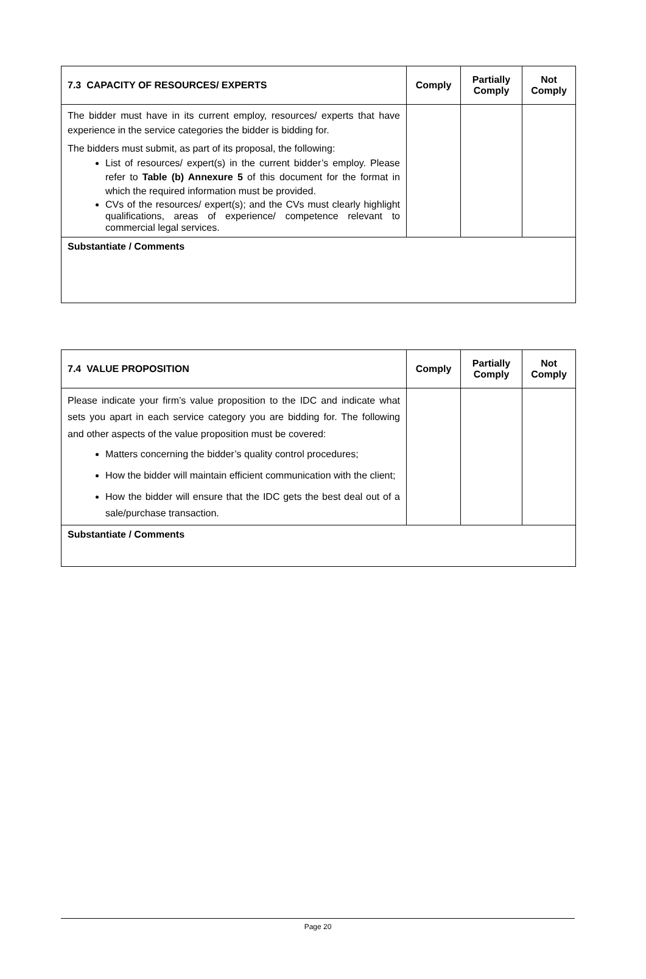| 7.3 CAPACITY OF RESOURCES/ EXPERTS | Comply | Partially Comply | Not Comply |
| --- | --- | --- | --- |
| The bidder must have in its current employ, resources/ experts that have experience in the service categories the bidder is bidding for. The bidders must submit, as part of its proposal, the following: List of resources/ expert(s) in the current bidder’s employ. Please refer to Table (b) Annexure 5 of this document for the format in which the required information must be provided. CVs of the resources/ expert(s); and the CVs must clearly highlight qualifications, areas of experience/ competence relevant to commercial legal services. | | | |
| Substantiate / Comments | | | |
| 7.4 VALUE PROPOSITION | Comply | Partially Comply | Not Comply |
| --- | --- | --- | --- |
| Please indicate your firm’s value proposition to the IDC and indicate what sets you apart in each service category you are bidding for. The following and other aspects of the value proposition must be covered: Matters concerning the bidder’s quality control procedures; How the bidder will maintain efficient communication with the client; How the bidder will ensure that the IDC gets the best deal out of a sale/purchase transaction. | | | |
| Substantiate / Comments | | | |
Page 20